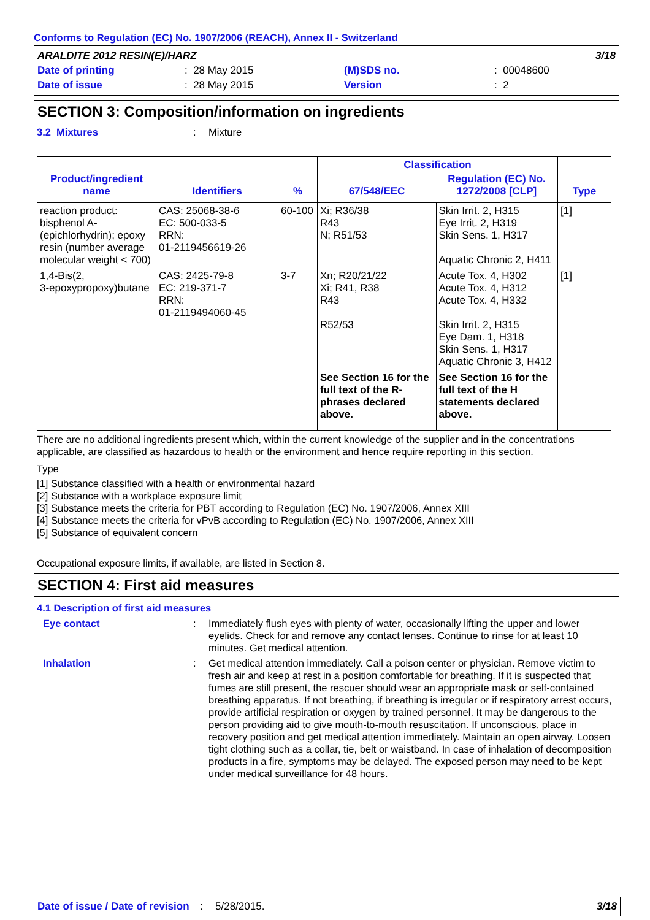Conforms to Regulation (EC) No. 1907/2006 (REACH), Annex II - Switzerland
| ARALDITE 2012 RESIN(E)/HARZ | | | | 3/18 |
| Date of printing | : 28 May 2015 | (M)SDS no. | : 00048600 | |
| Date of issue | : 28 May 2015 | Version | : 2 | |
SECTION 3: Composition/information on ingredients
3.2 Mixtures : Mixture
| Product/ingredient name | Identifiers | % | Classification | | Type |
| --- | --- | --- | --- | --- | --- |
| | | | 67/548/EEC | Regulation (EC) No. 1272/2008 [CLP] | |
| reaction product: bisphenol A-(epichlorhydrin); epoxy resin (number average molecular weight < 700) | CAS: 25068-38-6 EC: 500-033-5 RRN: 01-2119456619-26 | 60-100 | Xi; R36/38 R43 N; R51/53 | Skin Irrit. 2, H315 Eye Irrit. 2, H319 Skin Sens. 1, H317 Aquatic Chronic 2, H411 | [1] |
| 1,4-Bis(2, 3-epoxypropoxy)butane | CAS: 2425-79-8 EC: 219-371-7 RRN: 01-2119494060-45 | 3-7 | Xn; R20/21/22 Xi; R41, R38 R43 R52/53 | Acute Tox. 4, H302 Acute Tox. 4, H312 Acute Tox. 4, H332 Skin Irrit. 2, H315 Eye Dam. 1, H318 Skin Sens. 1, H317 Aquatic Chronic 3, H412 | [1] |
| | | | See Section 16 for the full text of the R-phrases declared above. | See Section 16 for the full text of the H statements declared above. | |
There are no additional ingredients present which, within the current knowledge of the supplier and in the concentrations applicable, are classified as hazardous to health or the environment and hence require reporting in this section.
Type
[1] Substance classified with a health or environmental hazard
[2] Substance with a workplace exposure limit
[3] Substance meets the criteria for PBT according to Regulation (EC) No. 1907/2006, Annex XIII
[4] Substance meets the criteria for vPvB according to Regulation (EC) No. 1907/2006, Annex XIII
[5] Substance of equivalent concern
Occupational exposure limits, if available, are listed in Section 8.
SECTION 4: First aid measures
4.1 Description of first aid measures
Eye contact : Immediately flush eyes with plenty of water, occasionally lifting the upper and lower eyelids. Check for and remove any contact lenses. Continue to rinse for at least 10 minutes. Get medical attention.
Inhalation : Get medical attention immediately. Call a poison center or physician. Remove victim to fresh air and keep at rest in a position comfortable for breathing. If it is suspected that fumes are still present, the rescuer should wear an appropriate mask or self-contained breathing apparatus. If not breathing, if breathing is irregular or if respiratory arrest occurs, provide artificial respiration or oxygen by trained personnel. It may be dangerous to the person providing aid to give mouth-to-mouth resuscitation. If unconscious, place in recovery position and get medical attention immediately. Maintain an open airway. Loosen tight clothing such as a collar, tie, belt or waistband. In case of inhalation of decomposition products in a fire, symptoms may be delayed. The exposed person may need to be kept under medical surveillance for 48 hours.
Date of issue / Date of revision: 5/28/2015. 3/18